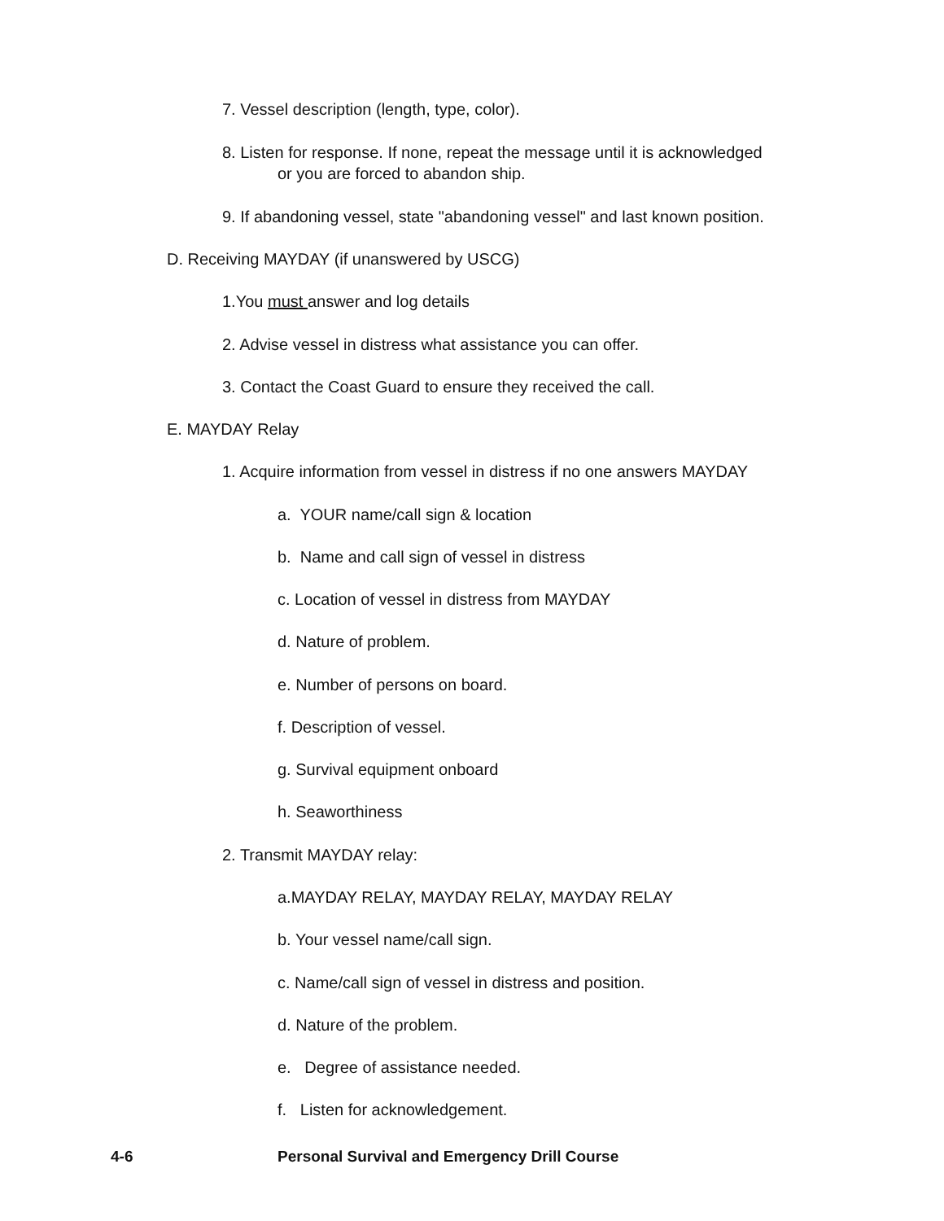7. Vessel description (length, type, color).
8. Listen for response. If none, repeat the message until it is acknowledged
or you are forced to abandon ship.
9. If abandoning vessel, state "abandoning vessel" and last known position.
D. Receiving MAYDAY (if unanswered by USCG)
1.You must answer and log details
2. Advise vessel in distress what assistance you can offer.
3. Contact the Coast Guard to ensure they received the call.
E. MAYDAY Relay
1. Acquire information from vessel in distress if no one answers MAYDAY
a. YOUR name/call sign & location
b. Name and call sign of vessel in distress
c. Location of vessel in distress from MAYDAY
d. Nature of problem.
e. Number of persons on board.
f. Description of vessel.
g. Survival equipment onboard
h. Seaworthiness
2. Transmit MAYDAY relay:
a.MAYDAY RELAY, MAYDAY RELAY, MAYDAY RELAY
b. Your vessel name/call sign.
c. Name/call sign of vessel in distress and position.
d. Nature of the problem.
e. Degree of assistance needed.
f. Listen for acknowledgement.
4-6
Personal Survival and Emergency Drill Course